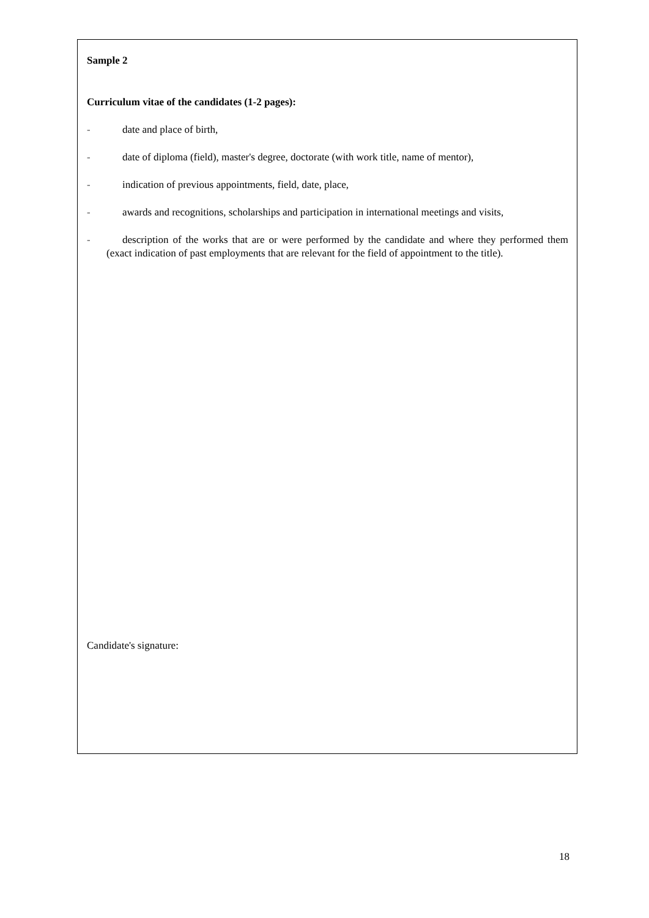Sample 2
Curriculum vitae of the candidates (1-2 pages):
- date and place of birth,
- date of diploma (field), master's degree, doctorate (with work title, name of mentor),
- indication of previous appointments, field, date, place,
- awards and recognitions, scholarships and participation in international meetings and visits,
- description of the works that are or were performed by the candidate and where they performed them (exact indication of past employments that are relevant for the field of appointment to the title).
Candidate's signature:
18